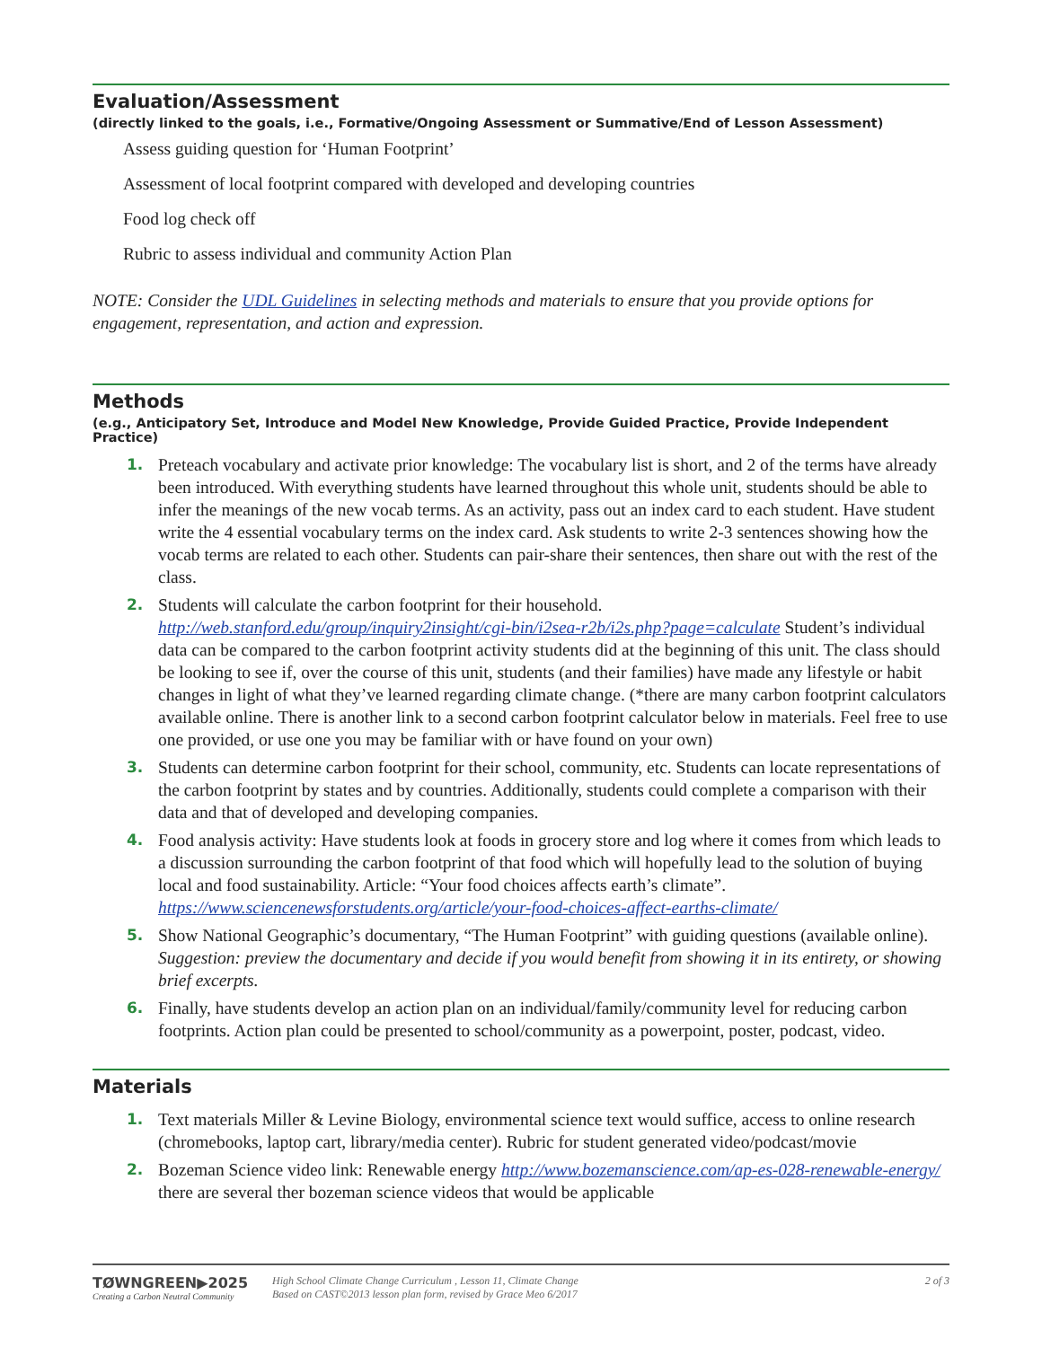Evaluation/Assessment
(directly linked to the goals, i.e., Formative/Ongoing Assessment or Summative/End of Lesson Assessment)
Assess guiding question for ‘Human Footprint’
Assessment of local footprint compared with developed and developing countries
Food log check off
Rubric to assess individual and community Action Plan
NOTE: Consider the UDL Guidelines in selecting methods and materials to ensure that you provide options for engagement, representation, and action and expression.
Methods
(e.g., Anticipatory Set, Introduce and Model New Knowledge, Provide Guided Practice, Provide Independent Practice)
1. Preteach vocabulary and activate prior knowledge: The vocabulary list is short, and 2 of the terms have already been introduced. With everything students have learned throughout this whole unit, students should be able to infer the meanings of the new vocab terms. As an activity, pass out an index card to each student. Have student write the 4 essential vocabulary terms on the index card. Ask students to write 2-3 sentences showing how the vocab terms are related to each other. Students can pair-share their sentences, then share out with the rest of the class.
2. Students will calculate the carbon footprint for their household. http://web.stanford.edu/group/inquiry2insight/cgi-bin/i2sea-r2b/i2s.php?page=calculate Student’s individual data can be compared to the carbon footprint activity students did at the beginning of this unit. The class should be looking to see if, over the course of this unit, students (and their families) have made any lifestyle or habit changes in light of what they’ve learned regarding climate change. (*there are many carbon footprint calculators available online. There is another link to a second carbon footprint calculator below in materials. Feel free to use one provided, or use one you may be familiar with or have found on your own)
3. Students can determine carbon footprint for their school, community, etc. Students can locate representations of the carbon footprint by states and by countries. Additionally, students could complete a comparison with their data and that of developed and developing companies.
4. Food analysis activity: Have students look at foods in grocery store and log where it comes from which leads to a discussion surrounding the carbon footprint of that food which will hopefully lead to the solution of buying local and food sustainability. Article: “Your food choices affects earth’s climate”. https://www.sciencenewsforstudents.org/article/your-food-choices-affect-earths-climate/
5. Show National Geographic’s documentary, “The Human Footprint” with guiding questions (available online). Suggestion: preview the documentary and decide if you would benefit from showing it in its entirety, or showing brief excerpts.
6. Finally, have students develop an action plan on an individual/family/community level for reducing carbon footprints. Action plan could be presented to school/community as a powerpoint, poster, podcast, video.
Materials
1. Text materials Miller & Levine Biology, environmental science text would suffice, access to online research (chromebooks, laptop cart, library/media center). Rubric for student generated video/podcast/movie
2. Bozeman Science video link: Renewable energy http://www.bozemanscience.com/ap-es-028-renewable-energy/ there are several ther bozeman science videos that would be applicable
TØWNGREEN▶2025
Creating a Carbon Neutral Community
High School Climate Change Curriculum , Lesson 11, Climate Change
Based on CAST©2013 lesson plan form, revised by Grace Meo 6/2017
2 of 3